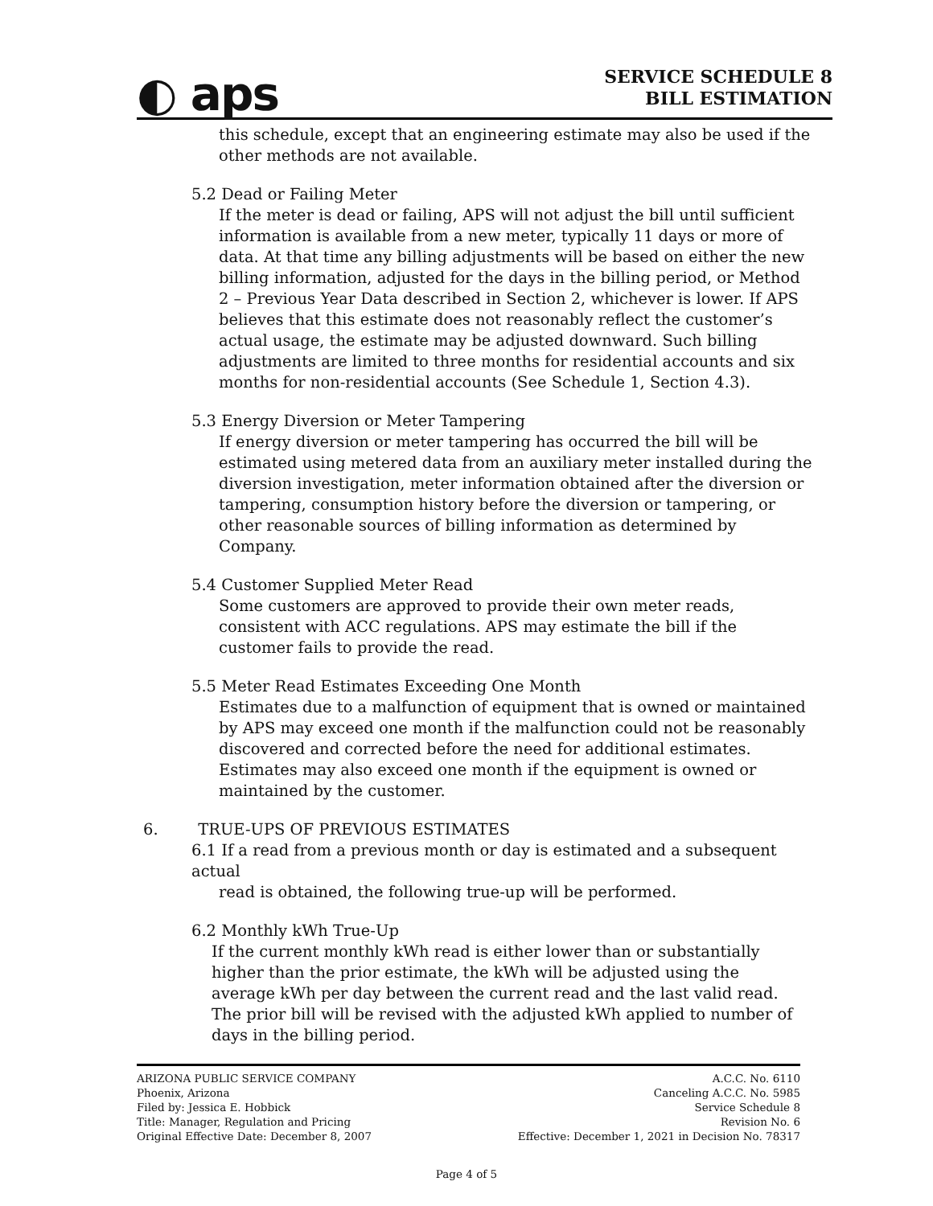◐ aps
SERVICE SCHEDULE 8
BILL ESTIMATION
this schedule, except that an engineering estimate may also be used if the other methods are not available.
5.2 Dead or Failing Meter
If the meter is dead or failing, APS will not adjust the bill until sufficient information is available from a new meter, typically 11 days or more of data. At that time any billing adjustments will be based on either the new billing information, adjusted for the days in the billing period, or Method 2 – Previous Year Data described in Section 2, whichever is lower. If APS believes that this estimate does not reasonably reflect the customer’s actual usage, the estimate may be adjusted downward. Such billing adjustments are limited to three months for residential accounts and six months for non-residential accounts (See Schedule 1, Section 4.3).
5.3 Energy Diversion or Meter Tampering
If energy diversion or meter tampering has occurred the bill will be estimated using metered data from an auxiliary meter installed during the diversion investigation, meter information obtained after the diversion or tampering, consumption history before the diversion or tampering, or other reasonable sources of billing information as determined by Company.
5.4 Customer Supplied Meter Read
Some customers are approved to provide their own meter reads, consistent with ACC regulations. APS may estimate the bill if the customer fails to provide the read.
5.5 Meter Read Estimates Exceeding One Month
Estimates due to a malfunction of equipment that is owned or maintained by APS may exceed one month if the malfunction could not be reasonably discovered and corrected before the need for additional estimates. Estimates may also exceed one month if the equipment is owned or maintained by the customer.
6. TRUE-UPS OF PREVIOUS ESTIMATES
6.1 If a read from a previous month or day is estimated and a subsequent actual
read is obtained, the following true-up will be performed.
6.2 Monthly kWh True-Up
If the current monthly kWh read is either lower than or substantially higher than the prior estimate, the kWh will be adjusted using the average kWh per day between the current read and the last valid read. The prior bill will be revised with the adjusted kWh applied to number of days in the billing period.
ARIZONA PUBLIC SERVICE COMPANY
Phoenix, Arizona
Filed by: Jessica E. Hobbick
Title: Manager, Regulation and Pricing
Original Effective Date: December 8, 2007
A.C.C. No. 6110
Canceling A.C.C. No. 5985
Service Schedule 8
Revision No. 6
Effective: December 1, 2021 in Decision No. 78317
Page 4 of 5